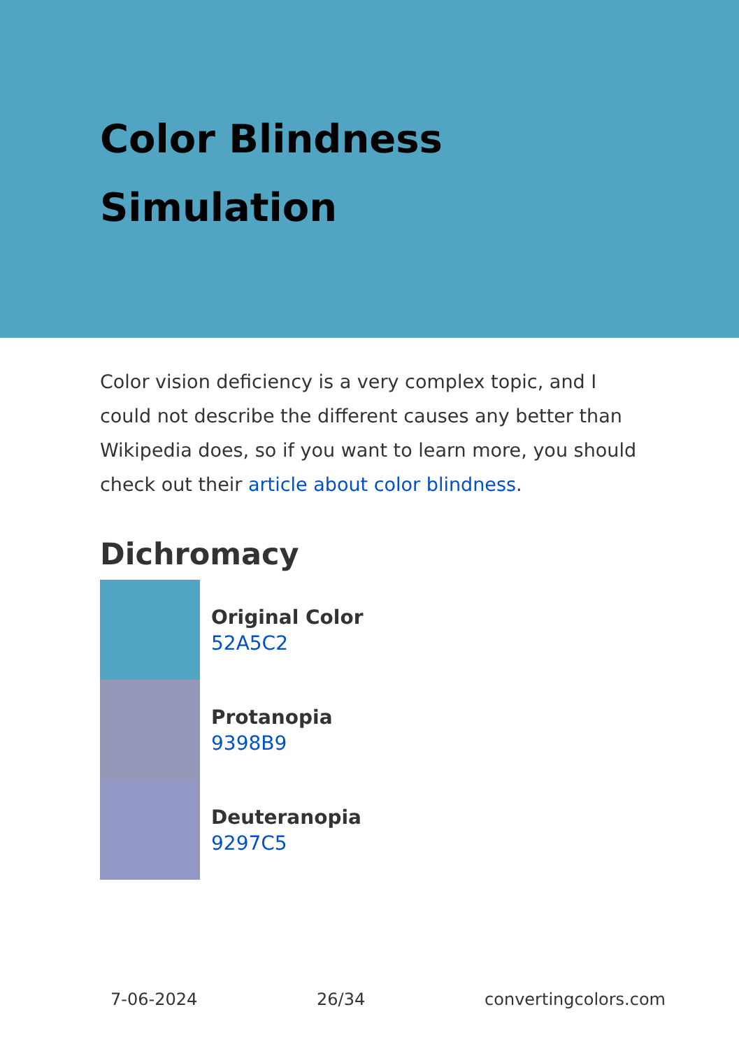Color Blindness
Simulation
Color vision deficiency is a very complex topic, and I could not describe the different causes any better than Wikipedia does, so if you want to learn more, you should check out their article about color blindness.
Dichromacy
Original Color
52A5C2
Protanopia
9398B9
Deuteranopia
9297C5
7-06-2024 26/34 convertingcolors.com